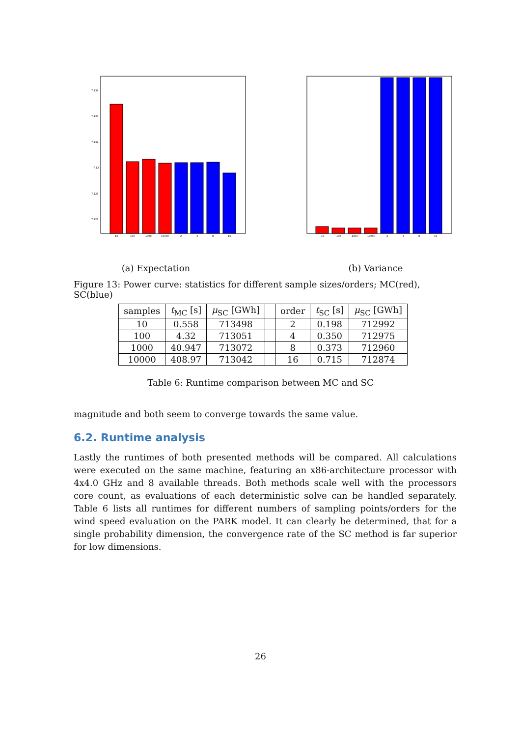7.136
7.134
7.132
7.13
7.128
7.126
10
100
1000
10000
2
4
8
16
(a) Expectation
10
100
1000
10000
2
4
8
16
(b) Variance
Figure 13: Power curve: statistics for different sample sizes/orders; MC(red), SC(blue)
| samples | t<sub>MC</sub> [s] | μ<sub>SC</sub> [GWh] | | order | t<sub>SC</sub> [s] | μ<sub>SC</sub> [GWh] |
| --- | --- | --- | --- | --- | --- | --- |
| 10 | 0.558 | 713498 | | 2 | 0.198 | 712992 |
| 100 | 4.32 | 713051 | | 4 | 0.350 | 712975 |
| 1000 | 40.947 | 713072 | | 8 | 0.373 | 712960 |
| 10000 | 408.97 | 713042 | | 16 | 0.715 | 712874 |
Table 6: Runtime comparison between MC and SC
magnitude and both seem to converge towards the same value.
6.2. Runtime analysis
Lastly the runtimes of both presented methods will be compared. All calculations were executed on the same machine, featuring an x86-architecture processor with 4x4.0 GHz and 8 available threads. Both methods scale well with the processors core count, as evaluations of each deterministic solve can be handled separately. Table 6 lists all runtimes for different numbers of sampling points/orders for the wind speed evaluation on the PARK model. It can clearly be determined, that for a single probability dimension, the convergence rate of the SC method is far superior for low dimensions.
26